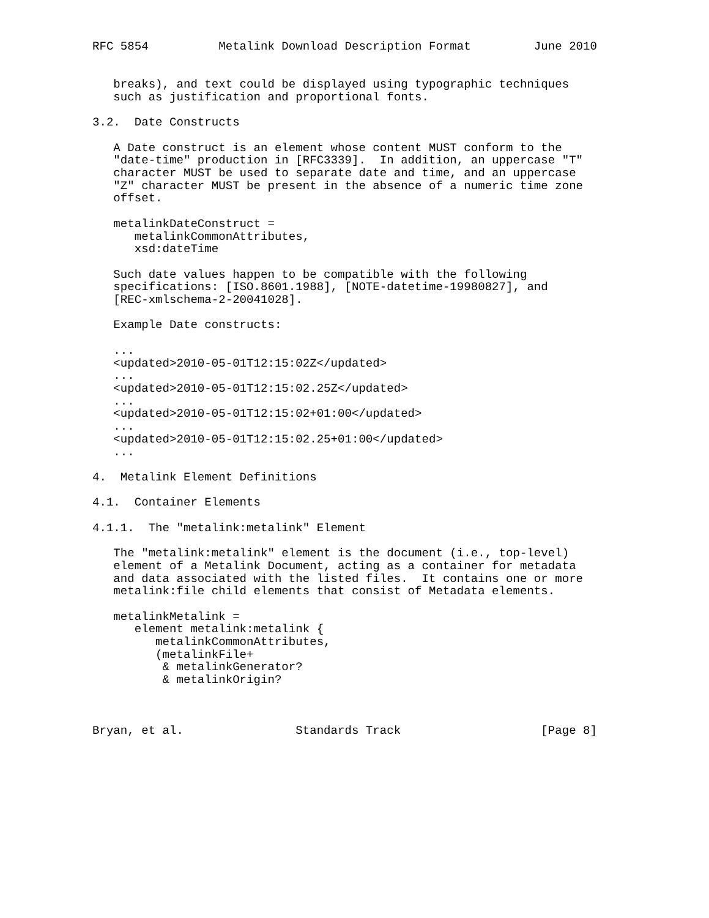RFC 5854          Metalink Download Description Format         June 2010


   breaks), and text could be displayed using typographic techniques
   such as justification and proportional fonts.

3.2.  Date Constructs

   A Date construct is an element whose content MUST conform to the
   "date-time" production in [RFC3339].  In addition, an uppercase "T"
   character MUST be used to separate date and time, and an uppercase
   "Z" character MUST be present in the absence of a numeric time zone
   offset.

   metalinkDateConstruct =
      metalinkCommonAttributes,
      xsd:dateTime

   Such date values happen to be compatible with the following
   specifications: [ISO.8601.1988], [NOTE-datetime-19980827], and
   [REC-xmlschema-2-20041028].

   Example Date constructs:

   ...
   <updated>2010-05-01T12:15:02Z</updated>
   ...
   <updated>2010-05-01T12:15:02.25Z</updated>
   ...
   <updated>2010-05-01T12:15:02+01:00</updated>
   ...
   <updated>2010-05-01T12:15:02.25+01:00</updated>
   ...

4.  Metalink Element Definitions

4.1.  Container Elements

4.1.1.  The "metalink:metalink" Element

   The "metalink:metalink" element is the document (i.e., top-level)
   element of a Metalink Document, acting as a container for metadata
   and data associated with the listed files.  It contains one or more
   metalink:file child elements that consist of Metadata elements.

   metalinkMetalink =
      element metalink:metalink {
         metalinkCommonAttributes,
         (metalinkFile+
          & metalinkGenerator?
          & metalinkOrigin?



Bryan, et al.                Standards Track                    [Page 8]